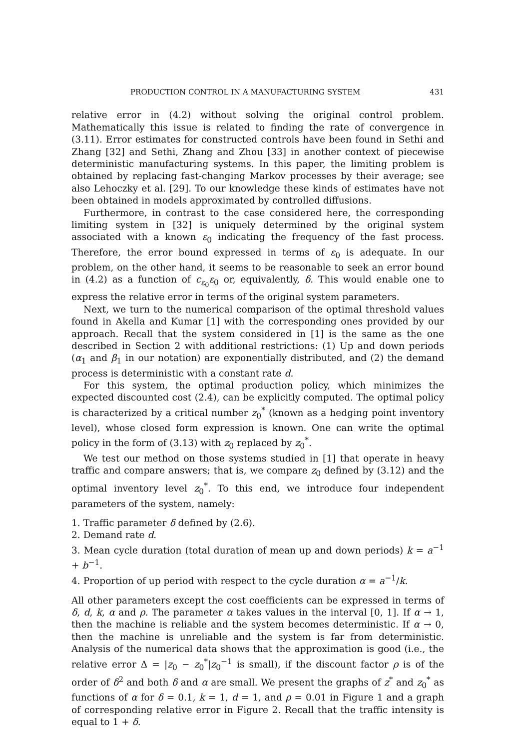PRODUCTION CONTROL IN A MANUFACTURING SYSTEM 431
relative error in (4.2) without solving the original control problem. Mathematically this issue is related to finding the rate of convergence in (3.11). Error estimates for constructed controls have been found in Sethi and Zhang [32] and Sethi, Zhang and Zhou [33] in another context of piecewise deterministic manufacturing systems. In this paper, the limiting problem is obtained by replacing fast-changing Markov processes by their average; see also Lehoczky et al. [29]. To our knowledge these kinds of estimates have not been obtained in models approximated by controlled diffusions.
Furthermore, in contrast to the case considered here, the corresponding limiting system in [32] is uniquely determined by the original system associated with a known ε<sub>0</sub> indicating the frequency of the fast process. Therefore, the error bound expressed in terms of ε<sub>0</sub> is adequate. In our problem, on the other hand, it seems to be reasonable to seek an error bound in (4.2) as a function of c<sub>ε<sub>0</sub></sub>ε<sub>0</sub> or, equivalently, δ. This would enable one to express the relative error in terms of the original system parameters.
Next, we turn to the numerical comparison of the optimal threshold values found in Akella and Kumar [1] with the corresponding ones provided by our approach. Recall that the system considered in [1] is the same as the one described in Section 2 with additional restrictions: (1) Up and down periods (α<sub>1</sub> and β<sub>1</sub> in our notation) are exponentially distributed, and (2) the demand process is deterministic with a constant rate d.
For this system, the optimal production policy, which minimizes the expected discounted cost (2.4), can be explicitly computed. The optimal policy is characterized by a critical number z<sub>0</sub><sup>*</sup> (known as a hedging point inventory level), whose closed form expression is known. One can write the optimal policy in the form of (3.13) with z<sub>0</sub> replaced by z<sub>0</sub><sup>*</sup>.
We test our method on those systems studied in [1] that operate in heavy traffic and compare answers; that is, we compare z<sub>0</sub> defined by (3.12) and the optimal inventory level z<sub>0</sub><sup>*</sup>. To this end, we introduce four independent parameters of the system, namely:
1. Traffic parameter δ defined by (2.6).
2. Demand rate d.
3. Mean cycle duration (total duration of mean up and down periods) k = a<sup>−1</sup> + b<sup>−1</sup>.
4. Proportion of up period with respect to the cycle duration α = a<sup>−1</sup>/k.
All other parameters except the cost coefficients can be expressed in terms of δ, d, k, α and ρ. The parameter α takes values in the interval [0, 1]. If α → 1, then the machine is reliable and the system becomes deterministic. If α → 0, then the machine is unreliable and the system is far from deterministic. Analysis of the numerical data shows that the approximation is good (i.e., the relative error Δ = |z<sub>0</sub> − z<sub>0</sub><sup>*</sup>|z<sub>0</sub><sup>−1</sup> is small), if the discount factor ρ is of the order of δ<sup>2</sup> and both δ and α are small. We present the graphs of z<sup>*</sup> and z<sub>0</sub><sup>*</sup> as functions of α for δ = 0.1, k = 1, d = 1, and ρ = 0.01 in Figure 1 and a graph of corresponding relative error in Figure 2. Recall that the traffic intensity is equal to 1 + δ.